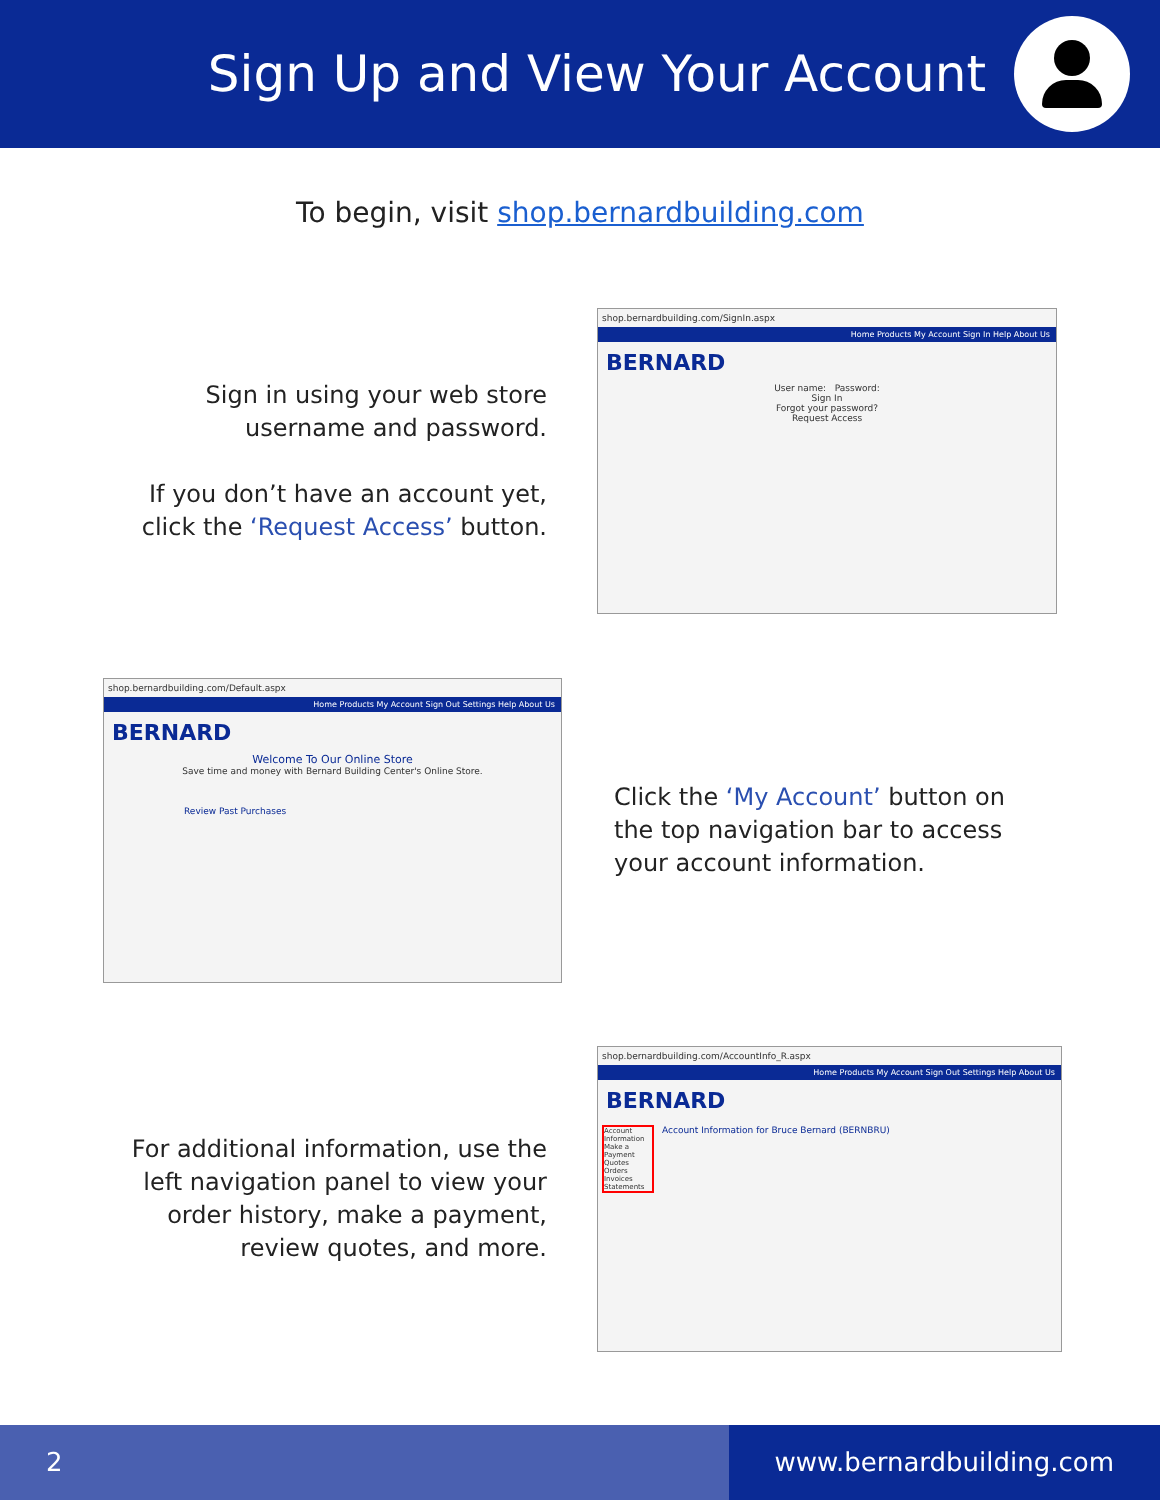Sign Up and View Your Account
To begin, visit shop.bernardbuilding.com
Sign in using your web store
username and password.
If you don’t have an account yet,
click the ‘Request Access’ button.
shop.bernardbuilding.com/SignIn.aspx
Home Products My Account Sign In Help About Us
BERNARD
User name: Password:
Sign In
Forgot your password?
Request Access
shop.bernardbuilding.com/Default.aspx
Home Products My Account Sign Out Settings Help About Us
BERNARD
Welcome To Our Online Store
Save time and money with Bernard Building Center's Online Store.
Review Past Purchases
Click the ‘My Account’ button on
the top navigation bar to access
your account information.
For additional information, use the
left navigation panel to view your
order history, make a payment,
review quotes, and more.
shop.bernardbuilding.com/AccountInfo_R.aspx
Home Products My Account Sign Out Settings Help About Us
BERNARD
Account Information Make a Payment Quotes Orders Invoices Statements
Account Information for Bruce Bernard (BERNBRU)
2 www.bernardbuilding.com